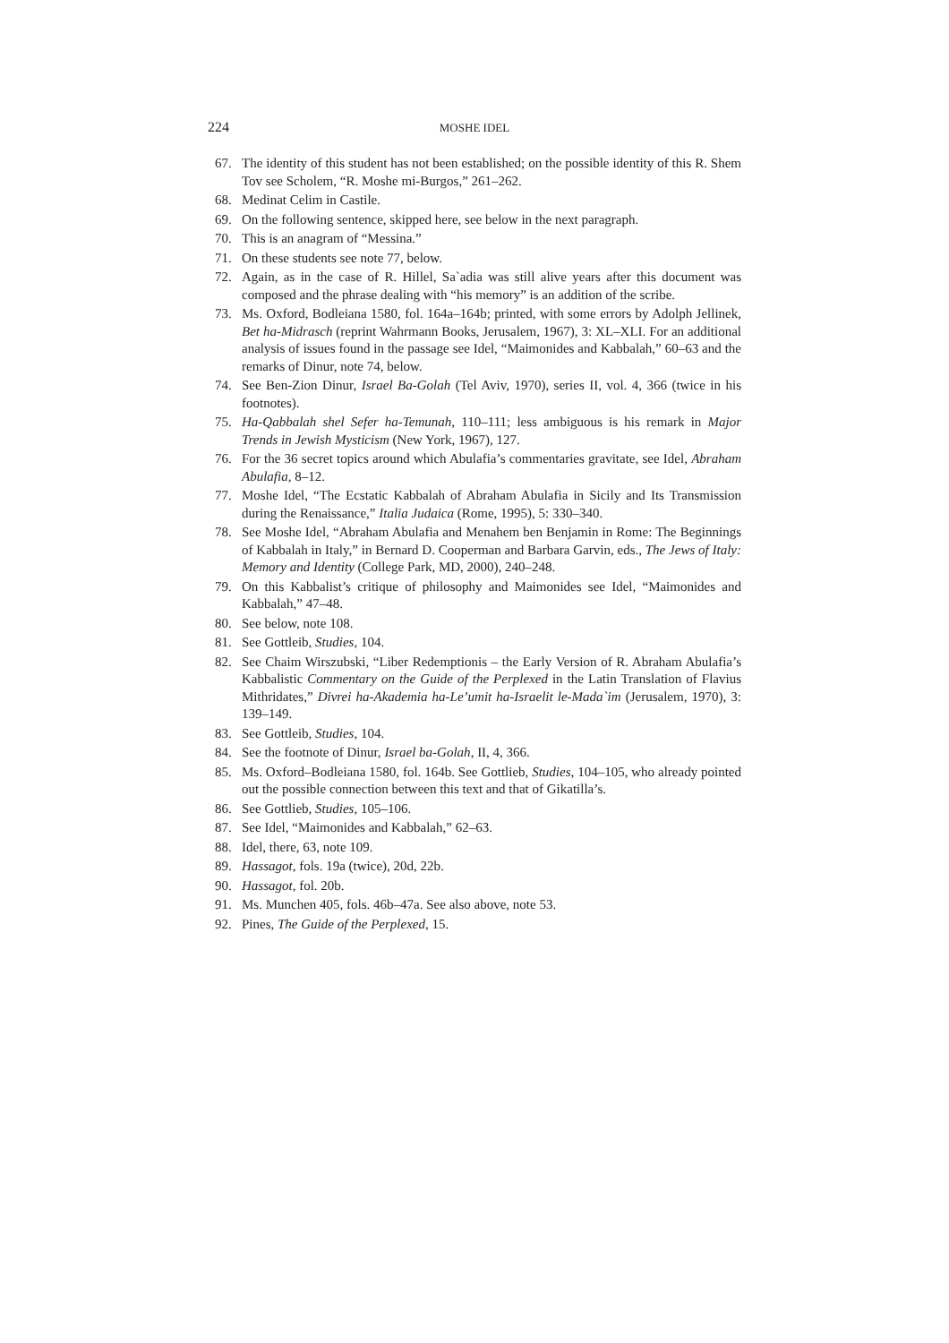224 MOSHE IDEL
67. The identity of this student has not been established; on the possible identity of this R. Shem Tov see Scholem, “R. Moshe mi-Burgos,” 261–262.
68. Medinat Celim in Castile.
69. On the following sentence, skipped here, see below in the next paragraph.
70. This is an anagram of “Messina.”
71. On these students see note 77, below.
72. Again, as in the case of R. Hillel, Sa`adia was still alive years after this document was composed and the phrase dealing with “his memory” is an addition of the scribe.
73. Ms. Oxford, Bodleiana 1580, fol. 164a–164b; printed, with some errors by Adolph Jellinek, Bet ha-Midrasch (reprint Wahrmann Books, Jerusalem, 1967), 3: XL–XLI. For an additional analysis of issues found in the passage see Idel, “Maimonides and Kabbalah,” 60–63 and the remarks of Dinur, note 74, below.
74. See Ben-Zion Dinur, Israel Ba-Golah (Tel Aviv, 1970), series II, vol. 4, 366 (twice in his footnotes).
75. Ha-Qabbalah shel Sefer ha-Temunah, 110–111; less ambiguous is his remark in Major Trends in Jewish Mysticism (New York, 1967), 127.
76. For the 36 secret topics around which Abulafia’s commentaries gravitate, see Idel, Abraham Abulafia, 8–12.
77. Moshe Idel, “The Ecstatic Kabbalah of Abraham Abulafia in Sicily and Its Transmission during the Renaissance,” Italia Judaica (Rome, 1995), 5: 330–340.
78. See Moshe Idel, “Abraham Abulafia and Menahem ben Benjamin in Rome: The Beginnings of Kabbalah in Italy,” in Bernard D. Cooperman and Barbara Garvin, eds., The Jews of Italy: Memory and Identity (College Park, MD, 2000), 240–248.
79. On this Kabbalist’s critique of philosophy and Maimonides see Idel, “Maimonides and Kabbalah,” 47–48.
80. See below, note 108.
81. See Gottleib, Studies, 104.
82. See Chaim Wirszubski, “Liber Redemptionis – the Early Version of R. Abraham Abulafia’s Kabbalistic Commentary on the Guide of the Perplexed in the Latin Translation of Flavius Mithridates,” Divrei ha-Akademia ha-Le’umit ha-Israelit le-Mada`im (Jerusalem, 1970), 3: 139–149.
83. See Gottleib, Studies, 104.
84. See the footnote of Dinur, Israel ba-Golah, II, 4, 366.
85. Ms. Oxford–Bodleiana 1580, fol. 164b. See Gottlieb, Studies, 104–105, who already pointed out the possible connection between this text and that of Gikatilla’s.
86. See Gottlieb, Studies, 105–106.
87. See Idel, “Maimonides and Kabbalah,” 62–63.
88. Idel, there, 63, note 109.
89. Hassagot, fols. 19a (twice), 20d, 22b.
90. Hassagot, fol. 20b.
91. Ms. Munchen 405, fols. 46b–47a. See also above, note 53.
92. Pines, The Guide of the Perplexed, 15.